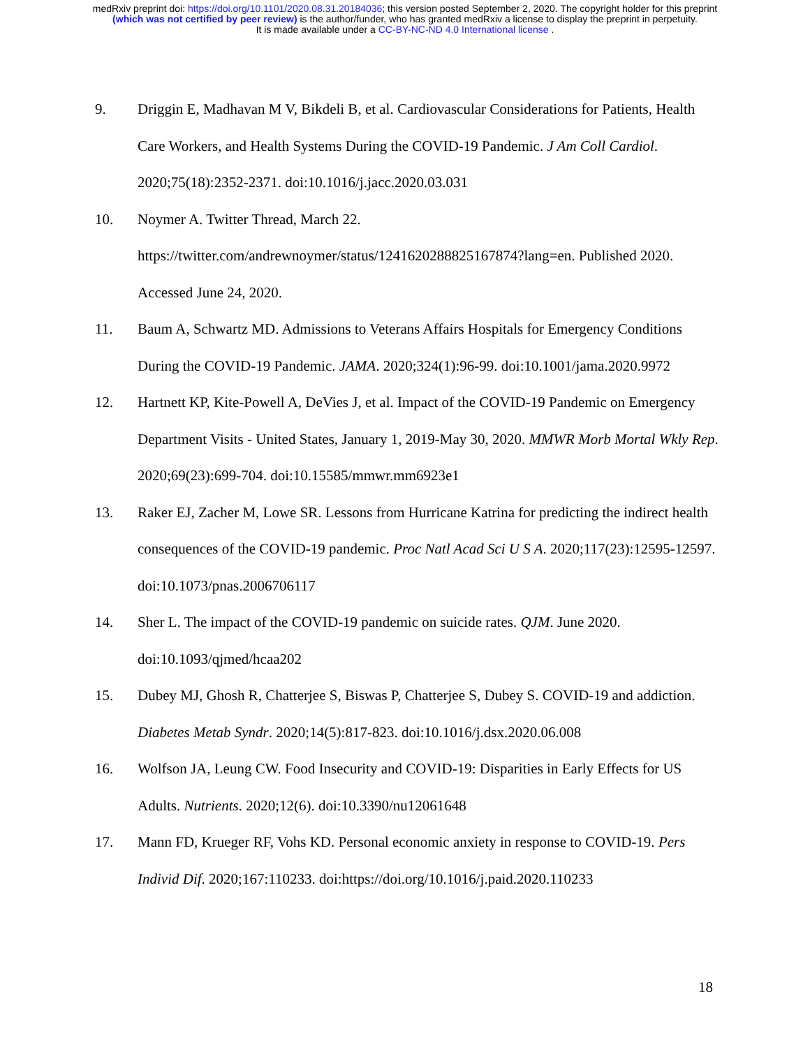medRxiv preprint doi: https://doi.org/10.1101/2020.08.31.20184036; this version posted September 2, 2020. The copyright holder for this preprint
(which was not certified by peer review) is the author/funder, who has granted medRxiv a license to display the preprint in perpetuity.
It is made available under a CC-BY-NC-ND 4.0 International license .
9. Driggin E, Madhavan M V, Bikdeli B, et al. Cardiovascular Considerations for Patients, Health Care Workers, and Health Systems During the COVID-19 Pandemic. J Am Coll Cardiol. 2020;75(18):2352-2371. doi:10.1016/j.jacc.2020.03.031
10. Noymer A. Twitter Thread, March 22. https://twitter.com/andrewnoymer/status/1241620288825167874?lang=en. Published 2020. Accessed June 24, 2020.
11. Baum A, Schwartz MD. Admissions to Veterans Affairs Hospitals for Emergency Conditions During the COVID-19 Pandemic. JAMA. 2020;324(1):96-99. doi:10.1001/jama.2020.9972
12. Hartnett KP, Kite-Powell A, DeVies J, et al. Impact of the COVID-19 Pandemic on Emergency Department Visits - United States, January 1, 2019-May 30, 2020. MMWR Morb Mortal Wkly Rep. 2020;69(23):699-704. doi:10.15585/mmwr.mm6923e1
13. Raker EJ, Zacher M, Lowe SR. Lessons from Hurricane Katrina for predicting the indirect health consequences of the COVID-19 pandemic. Proc Natl Acad Sci U S A. 2020;117(23):12595-12597. doi:10.1073/pnas.2006706117
14. Sher L. The impact of the COVID-19 pandemic on suicide rates. QJM. June 2020. doi:10.1093/qjmed/hcaa202
15. Dubey MJ, Ghosh R, Chatterjee S, Biswas P, Chatterjee S, Dubey S. COVID-19 and addiction. Diabetes Metab Syndr. 2020;14(5):817-823. doi:10.1016/j.dsx.2020.06.008
16. Wolfson JA, Leung CW. Food Insecurity and COVID-19: Disparities in Early Effects for US Adults. Nutrients. 2020;12(6). doi:10.3390/nu12061648
17. Mann FD, Krueger RF, Vohs KD. Personal economic anxiety in response to COVID-19. Pers Individ Dif. 2020;167:110233. doi:https://doi.org/10.1016/j.paid.2020.110233
18